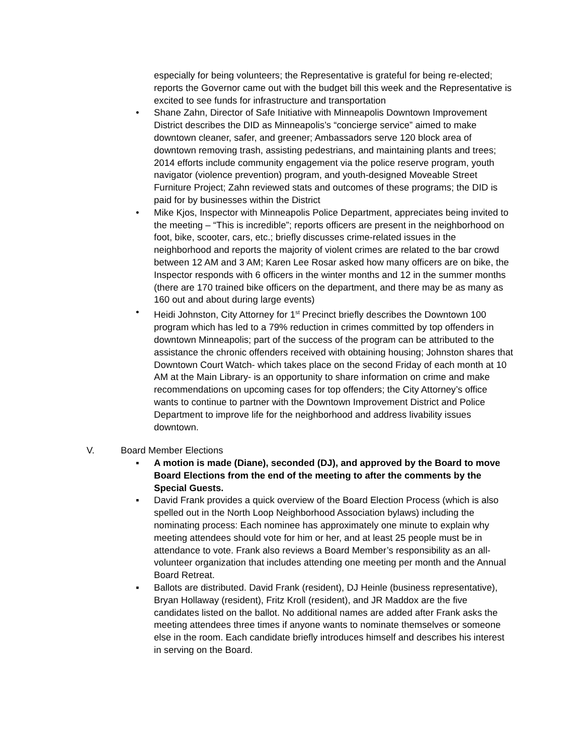especially for being volunteers; the Representative is grateful for being re-elected; reports the Governor came out with the budget bill this week and the Representative is excited to see funds for infrastructure and transportation
• Shane Zahn, Director of Safe Initiative with Minneapolis Downtown Improvement District describes the DID as Minneapolis’s “concierge service” aimed to make downtown cleaner, safer, and greener; Ambassadors serve 120 block area of downtown removing trash, assisting pedestrians, and maintaining plants and trees; 2014 efforts include community engagement via the police reserve program, youth navigator (violence prevention) program, and youth-designed Moveable Street Furniture Project; Zahn reviewed stats and outcomes of these programs; the DID is paid for by businesses within the District
• Mike Kjos, Inspector with Minneapolis Police Department, appreciates being invited to the meeting – “This is incredible”; reports officers are present in the neighborhood on foot, bike, scooter, cars, etc.; briefly discusses crime-related issues in the neighborhood and reports the majority of violent crimes are related to the bar crowd between 12 AM and 3 AM; Karen Lee Rosar asked how many officers are on bike, the Inspector responds with 6 officers in the winter months and 12 in the summer months (there are 170 trained bike officers on the department, and there may be as many as 160 out and about during large events)
• Heidi Johnston, City Attorney for 1<sup>st</sup> Precinct briefly describes the Downtown 100 program which has led to a 79% reduction in crimes committed by top offenders in downtown Minneapolis; part of the success of the program can be attributed to the assistance the chronic offenders received with obtaining housing; Johnston shares that Downtown Court Watch- which takes place on the second Friday of each month at 10 AM at the Main Library- is an opportunity to share information on crime and make recommendations on upcoming cases for top offenders; the City Attorney’s office wants to continue to partner with the Downtown Improvement District and Police Department to improve life for the neighborhood and address livability issues downtown.
V. Board Member Elections
▪ A motion is made (Diane), seconded (DJ), and approved by the Board to move Board Elections from the end of the meeting to after the comments by the Special Guests.
▪ David Frank provides a quick overview of the Board Election Process (which is also spelled out in the North Loop Neighborhood Association bylaws) including the nominating process: Each nominee has approximately one minute to explain why meeting attendees should vote for him or her, and at least 25 people must be in attendance to vote. Frank also reviews a Board Member’s responsibility as an all-volunteer organization that includes attending one meeting per month and the Annual Board Retreat.
▪ Ballots are distributed. David Frank (resident), DJ Heinle (business representative), Bryan Hollaway (resident), Fritz Kroll (resident), and JR Maddox are the five candidates listed on the ballot. No additional names are added after Frank asks the meeting attendees three times if anyone wants to nominate themselves or someone else in the room. Each candidate briefly introduces himself and describes his interest in serving on the Board.